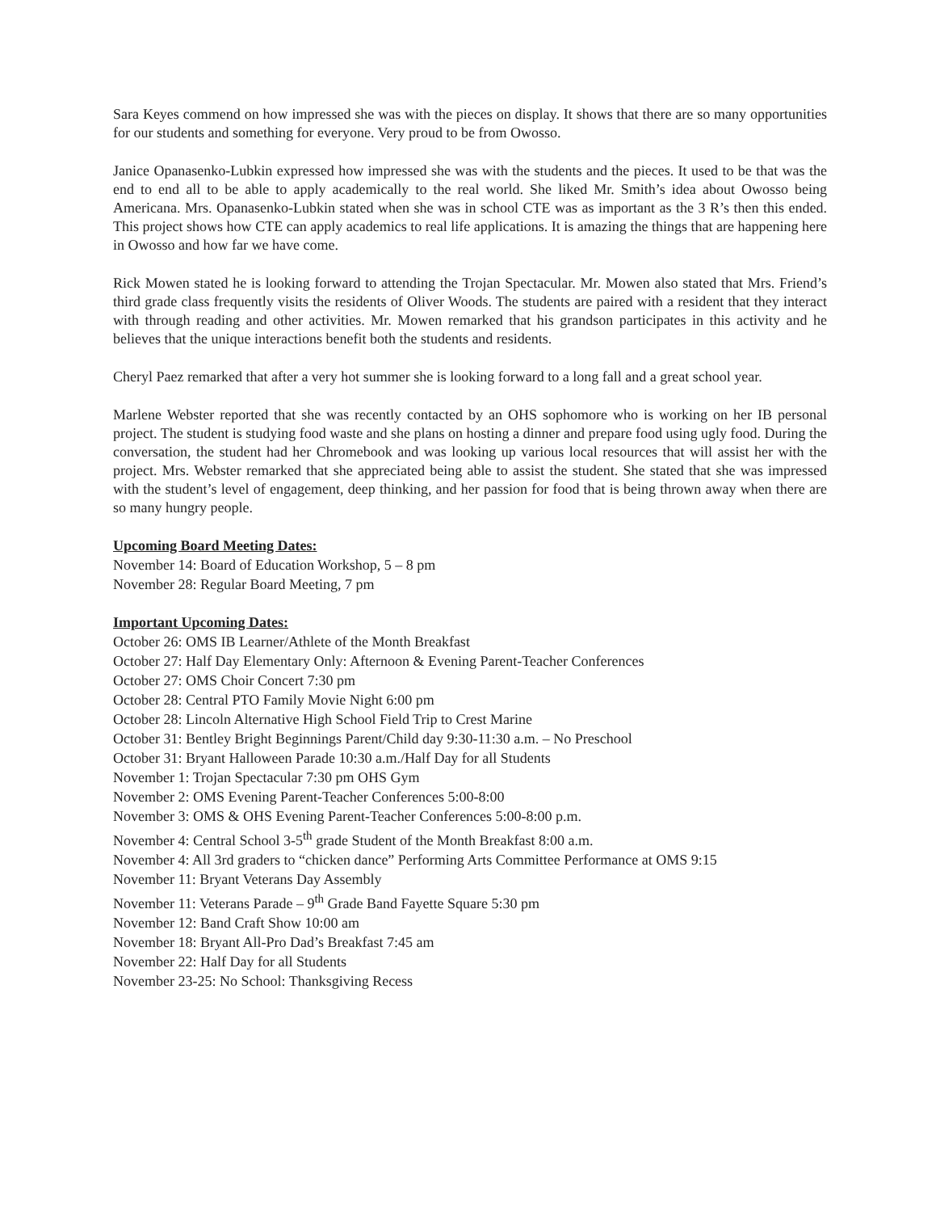Sara Keyes commend on how impressed she was with the pieces on display. It shows that there are so many opportunities for our students and something for everyone. Very proud to be from Owosso.
Janice Opanasenko-Lubkin expressed how impressed she was with the students and the pieces. It used to be that was the end to end all to be able to apply academically to the real world. She liked Mr. Smith’s idea about Owosso being Americana. Mrs. Opanasenko-Lubkin stated when she was in school CTE was as important as the 3 R’s then this ended. This project shows how CTE can apply academics to real life applications. It is amazing the things that are happening here in Owosso and how far we have come.
Rick Mowen stated he is looking forward to attending the Trojan Spectacular. Mr. Mowen also stated that Mrs. Friend’s third grade class frequently visits the residents of Oliver Woods. The students are paired with a resident that they interact with through reading and other activities. Mr. Mowen remarked that his grandson participates in this activity and he believes that the unique interactions benefit both the students and residents.
Cheryl Paez remarked that after a very hot summer she is looking forward to a long fall and a great school year.
Marlene Webster reported that she was recently contacted by an OHS sophomore who is working on her IB personal project. The student is studying food waste and she plans on hosting a dinner and prepare food using ugly food. During the conversation, the student had her Chromebook and was looking up various local resources that will assist her with the project. Mrs. Webster remarked that she appreciated being able to assist the student. She stated that she was impressed with the student’s level of engagement, deep thinking, and her passion for food that is being thrown away when there are so many hungry people.
Upcoming Board Meeting Dates:
November 14: Board of Education Workshop, 5 – 8 pm
November 28: Regular Board Meeting, 7 pm
Important Upcoming Dates:
October 26: OMS IB Learner/Athlete of the Month Breakfast
October 27: Half Day Elementary Only: Afternoon & Evening Parent-Teacher Conferences
October 27: OMS Choir Concert 7:30 pm
October 28: Central PTO Family Movie Night 6:00 pm
October 28: Lincoln Alternative High School Field Trip to Crest Marine
October 31: Bentley Bright Beginnings Parent/Child day 9:30-11:30 a.m. – No Preschool
October 31: Bryant Halloween Parade 10:30 a.m./Half Day for all Students
November 1: Trojan Spectacular 7:30 pm OHS Gym
November 2: OMS Evening Parent-Teacher Conferences 5:00-8:00
November 3: OMS & OHS Evening Parent-Teacher Conferences 5:00-8:00 p.m.
November 4: Central School 3-5<sup>th</sup> grade Student of the Month Breakfast 8:00 a.m.
November 4: All 3rd graders to “chicken dance” Performing Arts Committee Performance at OMS 9:15
November 11: Bryant Veterans Day Assembly
November 11: Veterans Parade – 9<sup>th</sup> Grade Band Fayette Square 5:30 pm
November 12: Band Craft Show 10:00 am
November 18: Bryant All-Pro Dad’s Breakfast 7:45 am
November 22: Half Day for all Students
November 23-25: No School: Thanksgiving Recess